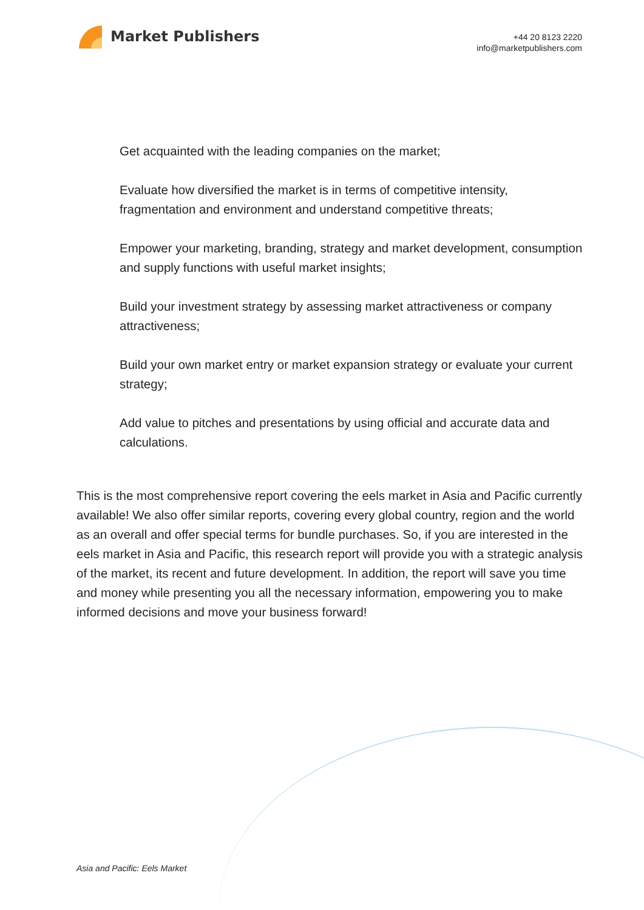Market Publishers
+44 20 8123 2220
info@marketpublishers.com
Get acquainted with the leading companies on the market;
Evaluate how diversified the market is in terms of competitive intensity, fragmentation and environment and understand competitive threats;
Empower your marketing, branding, strategy and market development, consumption and supply functions with useful market insights;
Build your investment strategy by assessing market attractiveness or company attractiveness;
Build your own market entry or market expansion strategy or evaluate your current strategy;
Add value to pitches and presentations by using official and accurate data and calculations.
This is the most comprehensive report covering the eels market in Asia and Pacific currently available! We also offer similar reports, covering every global country, region and the world as an overall and offer special terms for bundle purchases. So, if you are interested in the eels market in Asia and Pacific, this research report will provide you with a strategic analysis of the market, its recent and future development. In addition, the report will save you time and money while presenting you all the necessary information, empowering you to make informed decisions and move your business forward!
Asia and Pacific: Eels Market